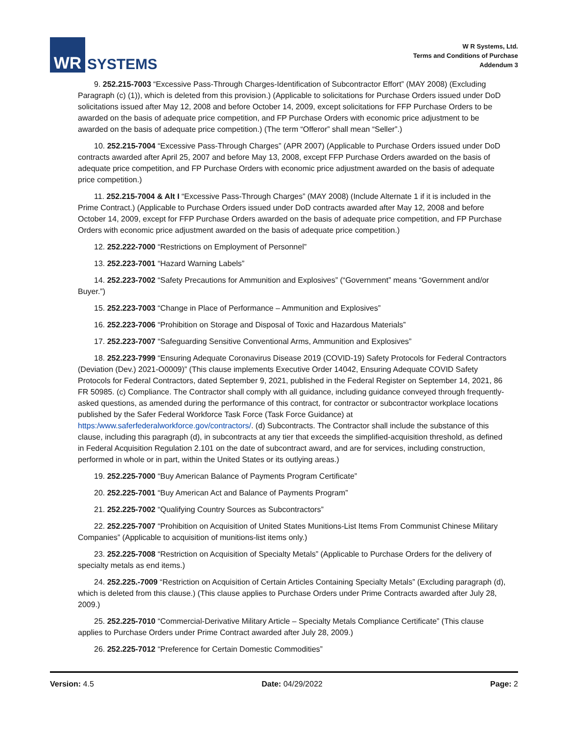WR
SYSTEMS
W R Systems, Ltd.
Terms and Conditions of Purchase
Addendum 3
9. 252.215-7003 “Excessive Pass-Through Charges-Identification of Subcontractor Effort” (MAY 2008) (Excluding Paragraph (c) (1)), which is deleted from this provision.) (Applicable to solicitations for Purchase Orders issued under DoD solicitations issued after May 12, 2008 and before October 14, 2009, except solicitations for FFP Purchase Orders to be awarded on the basis of adequate price competition, and FP Purchase Orders with economic price adjustment to be awarded on the basis of adequate price competition.) (The term “Offeror” shall mean “Seller”.)
10. 252.215-7004 “Excessive Pass-Through Charges” (APR 2007) (Applicable to Purchase Orders issued under DoD contracts awarded after April 25, 2007 and before May 13, 2008, except FFP Purchase Orders awarded on the basis of adequate price competition, and FP Purchase Orders with economic price adjustment awarded on the basis of adequate price competition.)
11. 252.215-7004 & Alt I “Excessive Pass-Through Charges” (MAY 2008) (Include Alternate 1 if it is included in the Prime Contract.) (Applicable to Purchase Orders issued under DoD contracts awarded after May 12, 2008 and before October 14, 2009, except for FFP Purchase Orders awarded on the basis of adequate price competition, and FP Purchase Orders with economic price adjustment awarded on the basis of adequate price competition.)
12. 252.222-7000 “Restrictions on Employment of Personnel”
13. 252.223-7001 “Hazard Warning Labels”
14. 252.223-7002 “Safety Precautions for Ammunition and Explosives” (“Government” means “Government and/or Buyer.”)
15. 252.223-7003 “Change in Place of Performance – Ammunition and Explosives”
16. 252.223-7006 “Prohibition on Storage and Disposal of Toxic and Hazardous Materials”
17. 252.223-7007 “Safeguarding Sensitive Conventional Arms, Ammunition and Explosives”
18. 252.223-7999 “Ensuring Adequate Coronavirus Disease 2019 (COVID-19) Safety Protocols for Federal Contractors (Deviation (Dev.) 2021-O0009)” (This clause implements Executive Order 14042, Ensuring Adequate COVID Safety Protocols for Federal Contractors, dated September 9, 2021, published in the Federal Register on September 14, 2021, 86 FR 50985. (c) Compliance. The Contractor shall comply with all guidance, including guidance conveyed through frequently-asked questions, as amended during the performance of this contract, for contractor or subcontractor workplace locations published by the Safer Federal Workforce Task Force (Task Force Guidance) at https:/www.saferfederalworkforce.gov/contractors/. (d) Subcontracts. The Contractor shall include the substance of this clause, including this paragraph (d), in subcontracts at any tier that exceeds the simplified-acquisition threshold, as defined in Federal Acquisition Regulation 2.101 on the date of subcontract award, and are for services, including construction, performed in whole or in part, within the United States or its outlying areas.)
19. 252.225-7000 “Buy American Balance of Payments Program Certificate”
20. 252.225-7001 “Buy American Act and Balance of Payments Program”
21. 252.225-7002 “Qualifying Country Sources as Subcontractors”
22. 252.225-7007 “Prohibition on Acquisition of United States Munitions-List Items From Communist Chinese Military Companies” (Applicable to acquisition of munitions-list items only.)
23. 252.225-7008 “Restriction on Acquisition of Specialty Metals” (Applicable to Purchase Orders for the delivery of specialty metals as end items.)
24. 252.225.-7009 “Restriction on Acquisition of Certain Articles Containing Specialty Metals” (Excluding paragraph (d), which is deleted from this clause.) (This clause applies to Purchase Orders under Prime Contracts awarded after July 28, 2009.)
25. 252.225-7010 “Commercial-Derivative Military Article – Specialty Metals Compliance Certificate” (This clause applies to Purchase Orders under Prime Contract awarded after July 28, 2009.)
26. 252.225-7012 “Preference for Certain Domestic Commodities”
Version: 4.5 Date: 04/29/2022 Page: 2